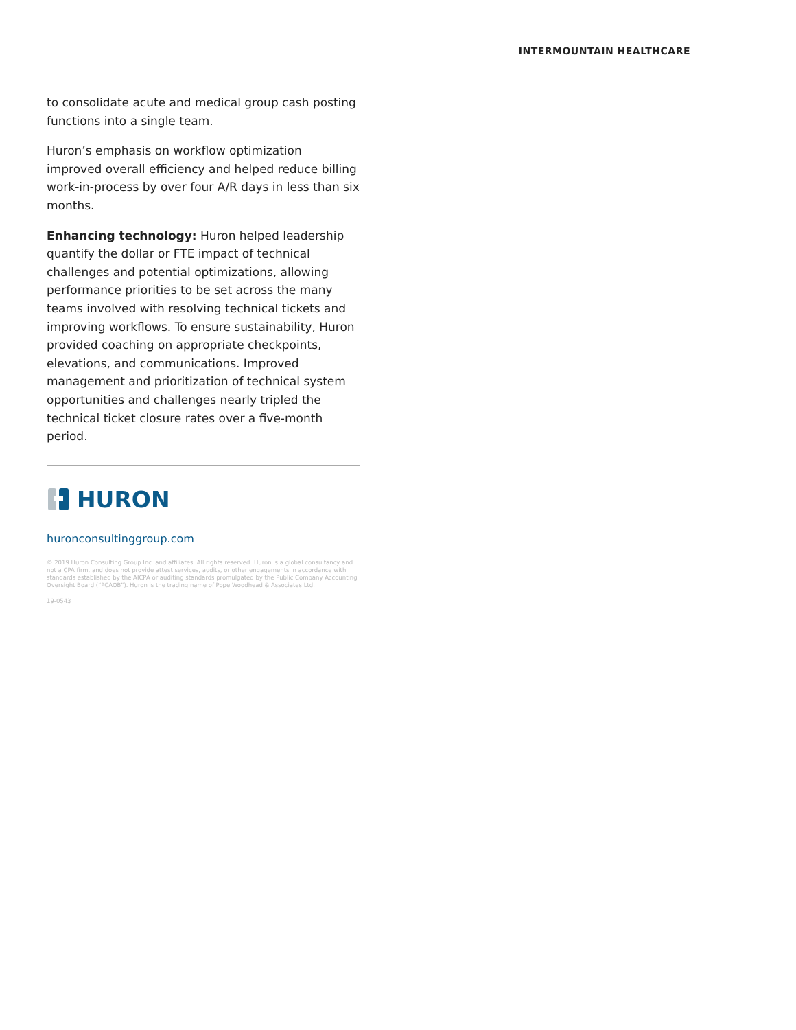INTERMOUNTAIN HEALTHCARE
to consolidate acute and medical group cash posting functions into a single team.
Huron’s emphasis on workflow optimization improved overall efficiency and helped reduce billing work-in-process by over four A/R days in less than six months.
Enhancing technology: Huron helped leadership quantify the dollar or FTE impact of technical challenges and potential optimizations, allowing performance priorities to be set across the many teams involved with resolving technical tickets and improving workflows. To ensure sustainability, Huron provided coaching on appropriate checkpoints, elevations, and communications. Improved management and prioritization of technical system opportunities and challenges nearly tripled the technical ticket closure rates over a five-month period.
HURON
huronconsultinggroup.com
© 2019 Huron Consulting Group Inc. and affiliates. All rights reserved. Huron is a global consultancy and not a CPA firm, and does not provide attest services, audits, or other engagements in accordance with standards established by the AICPA or auditing standards promulgated by the Public Company Accounting Oversight Board (“PCAOB”). Huron is the trading name of Pope Woodhead & Associates Ltd.
19-0543